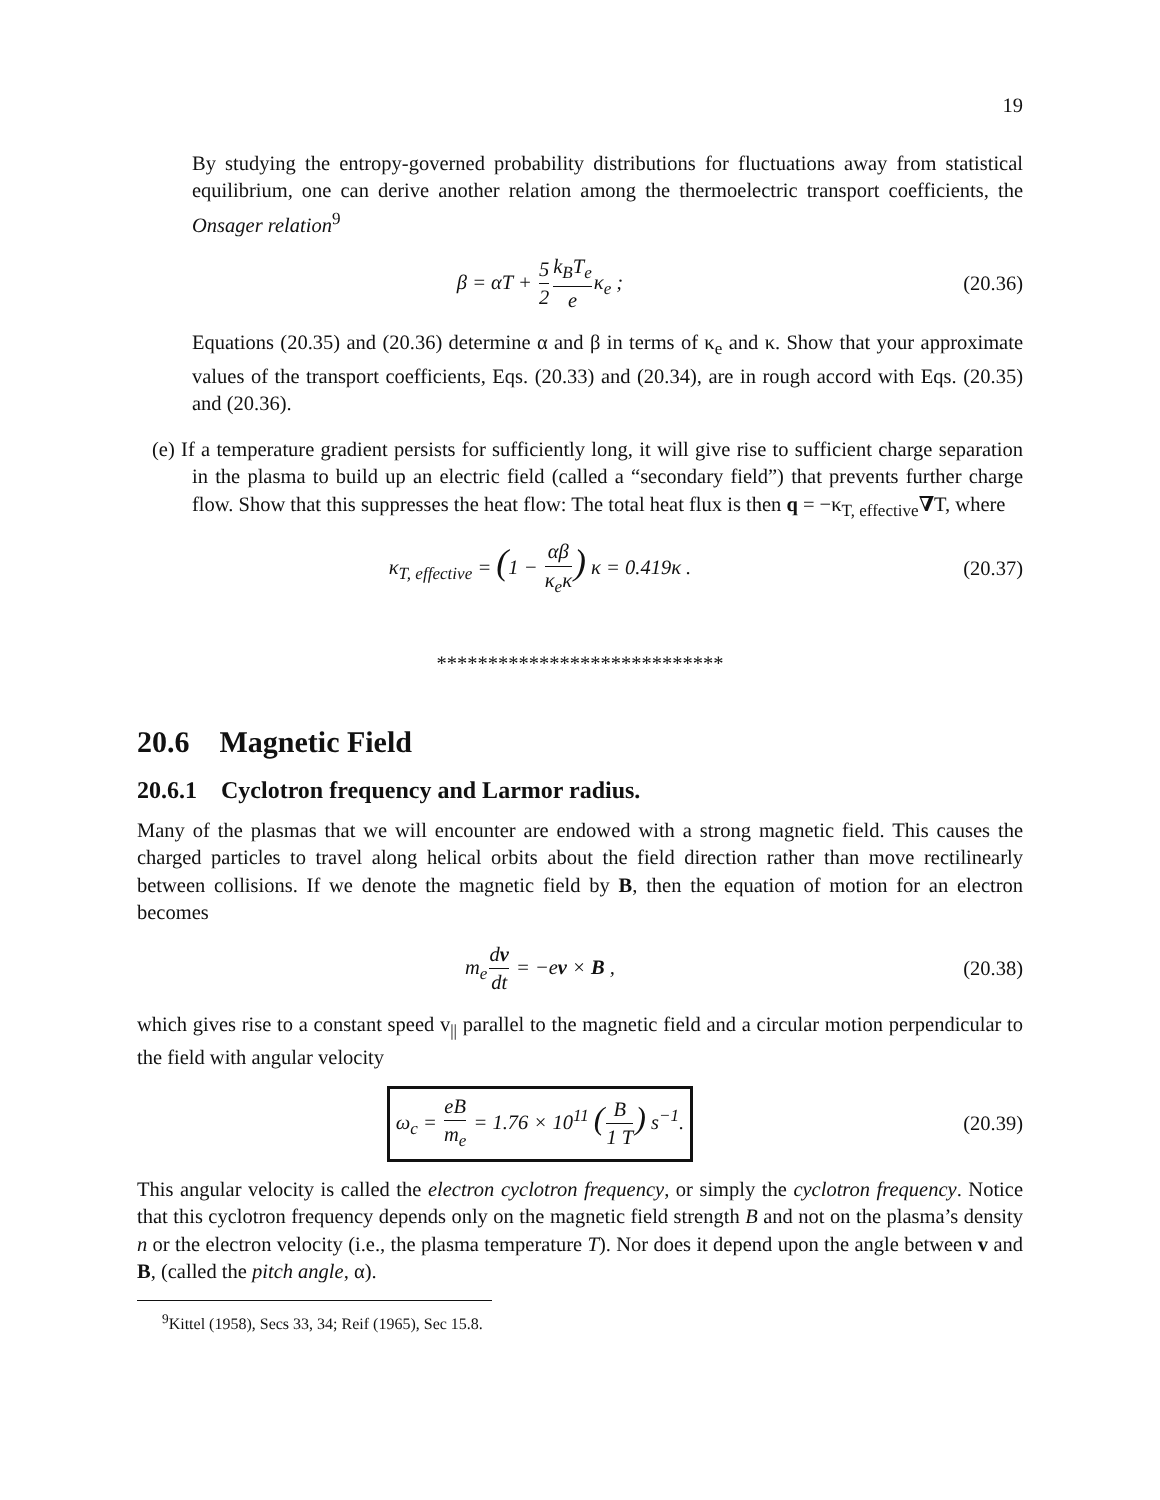19
By studying the entropy-governed probability distributions for fluctuations away from statistical equilibrium, one can derive another relation among the thermoelectric transport coefficients, the Onsager relation<sup>9</sup>
β = αT + 5 2 k<sub>B</sub>T<sub>e</sub> eκ<sub>e</sub> ;
(20.36)
Equations (20.35) and (20.36) determine α and β in terms of κ<sub>e</sub> and κ. Show that your approximate values of the transport coefficients, Eqs. (20.33) and (20.34), are in rough accord with Eqs. (20.35) and (20.36).
(e) If a temperature gradient persists for sufficiently long, it will give rise to sufficient charge separation in the plasma to build up an electric field (called a “secondary field”) that prevents further charge flow. Show that this suppresses the heat flow: The total heat flux is then q = −κ<sub>T, effective</sub>∇T, where
κ<sub>T, effective</sub> = (1 − αβ κ<sub>e</sub>κ) κ = 0.419κ .
(20.37)
****************************
20.6 Magnetic Field
20.6.1 Cyclotron frequency and Larmor radius.
Many of the plasmas that we will encounter are endowed with a strong magnetic field. This causes the charged particles to travel along helical orbits about the field direction rather than move rectilinearly between collisions. If we denote the magnetic field by B, then the equation of motion for an electron becomes
m<sub>e</sub>dv dt = −ev × B ,
(20.38)
which gives rise to a constant speed v<sub>||</sub> parallel to the magnetic field and a circular motion perpendicular to the field with angular velocity
ω<sub>c</sub> = eB m<sub>e</sub> = 1.76 × 10<sup>11</sup> (B 1 T) s<sup>−1</sup>.
(20.39)
This angular velocity is called the electron cyclotron frequency, or simply the cyclotron frequency. Notice that this cyclotron frequency depends only on the magnetic field strength B and not on the plasma’s density n or the electron velocity (i.e., the plasma temperature T). Nor does it depend upon the angle between v and B, (called the pitch angle, α).
<sup>9</sup> Kittel (1958), Secs 33, 34; Reif (1965), Sec 15.8.